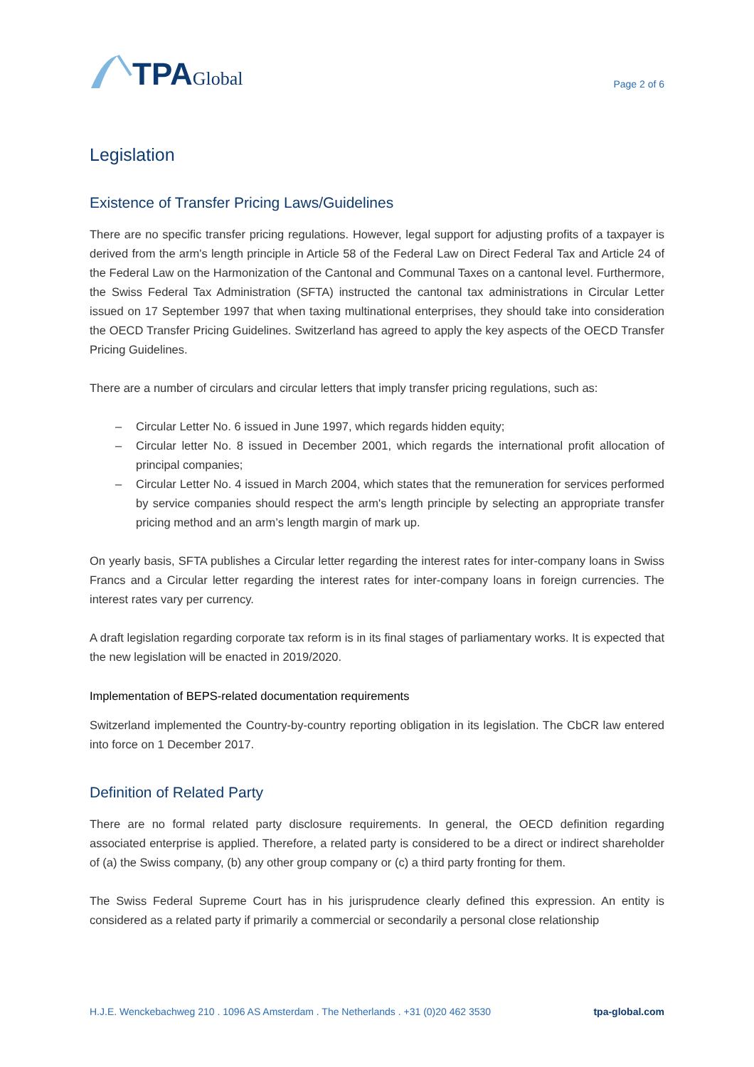TPA Global
Page 2 of 6
Legislation
Existence of Transfer Pricing Laws/Guidelines
There are no specific transfer pricing regulations. However, legal support for adjusting profits of a taxpayer is derived from the arm's length principle in Article 58 of the Federal Law on Direct Federal Tax and Article 24 of the Federal Law on the Harmonization of the Cantonal and Communal Taxes on a cantonal level. Furthermore, the Swiss Federal Tax Administration (SFTA) instructed the cantonal tax administrations in Circular Letter issued on 17 September 1997 that when taxing multinational enterprises, they should take into consideration the OECD Transfer Pricing Guidelines. Switzerland has agreed to apply the key aspects of the OECD Transfer Pricing Guidelines.
There are a number of circulars and circular letters that imply transfer pricing regulations, such as:
– Circular Letter No. 6 issued in June 1997, which regards hidden equity;
– Circular letter No. 8 issued in December 2001, which regards the international profit allocation of principal companies;
– Circular Letter No. 4 issued in March 2004, which states that the remuneration for services performed by service companies should respect the arm's length principle by selecting an appropriate transfer pricing method and an arm’s length margin of mark up.
On yearly basis, SFTA publishes a Circular letter regarding the interest rates for inter-company loans in Swiss Francs and a Circular letter regarding the interest rates for inter-company loans in foreign currencies. The interest rates vary per currency.
A draft legislation regarding corporate tax reform is in its final stages of parliamentary works. It is expected that the new legislation will be enacted in 2019/2020.
Implementation of BEPS-related documentation requirements
Switzerland implemented the Country-by-country reporting obligation in its legislation. The CbCR law entered into force on 1 December 2017.
Definition of Related Party
There are no formal related party disclosure requirements. In general, the OECD definition regarding associated enterprise is applied. Therefore, a related party is considered to be a direct or indirect shareholder of (a) the Swiss company, (b) any other group company or (c) a third party fronting for them.
The Swiss Federal Supreme Court has in his jurisprudence clearly defined this expression. An entity is considered as a related party if primarily a commercial or secondarily a personal close relationship
H.J.E. Wenckebachweg 210 . 1096 AS Amsterdam . The Netherlands . +31 (0)20 462 3530 tpa-global.com